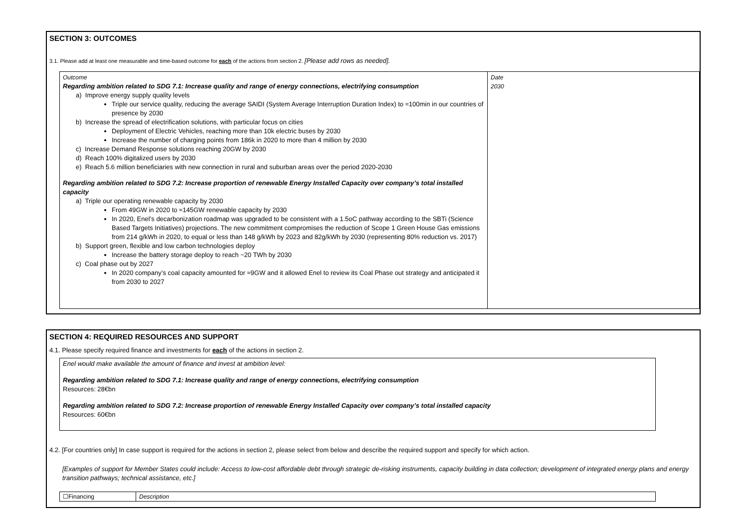SECTION 3: OUTCOMES
3.1. Please add at least one measurable and time-based outcome for each of the actions from section 2. [Please add rows as needed].
| Outcome Regarding ambition related to SDG 7.1: Increase quality and range of energy connections, electrifying consumption a) Improve energy supply quality levels Triple our service quality, reducing the average SAIDI (System Average Interruption Duration Index) to ≈100min in our countries of presence by 2030 b) Increase the spread of electrification solutions, with particular focus on cities Deployment of Electric Vehicles, reaching more than 10k electric buses by 2030 Increase the number of charging points from 186k in 2020 to more than 4 million by 2030 c) Increase Demand Response solutions reaching 20GW by 2030 d) Reach 100% digitalized users by 2030 e) Reach 5.6 million beneficiaries with new connection in rural and suburban areas over the period 2020-2030 Regarding ambition related to SDG 7.2: Increase proportion of renewable Energy Installed Capacity over company’s total installed capacity a) Triple our operating renewable capacity by 2030 From 49GW in 2020 to ≈145GW renewable capacity by 2030 In 2020, Enel’s decarbonization roadmap was upgraded to be consistent with a 1.5oC pathway according to the SBTi (Science Based Targets Initiatives) projections. The new commitment compromises the reduction of Scope 1 Green House Gas emissions from 214 g/kWh in 2020, to equal or less than 148 g/kWh by 2023 and 82g/kWh by 2030 (representing 80% reduction vs. 2017) b) Support green, flexible and low carbon technologies deploy Increase the battery storage deploy to reach ~20 TWh by 2030 c) Coal phase out by 2027 In 2020 company’s coal capacity amounted for ≈9GW and it allowed Enel to review its Coal Phase out strategy and anticipated it from 2030 to 2027 | Date 2030 |
SECTION 4: REQUIRED RESOURCES AND SUPPORT
4.1. Please specify required finance and investments for each of the actions in section 2.
| Enel would make available the amount of finance and invest at ambition level: Regarding ambition related to SDG 7.1: Increase quality and range of energy connections, electrifying consumption Resources: 28€bn Regarding ambition related to SDG 7.2: Increase proportion of renewable Energy Installed Capacity over company’s total installed capacity Resources: 60€bn |
4.2. [For countries only] In case support is required for the actions in section 2, please select from below and describe the required support and specify for which action.
[Examples of support for Member States could include: Access to low-cost affordable debt through strategic de-risking instruments, capacity building in data collection; development of integrated energy plans and energy transition pathways; technical assistance, etc.]
| ☐Financing | Description |